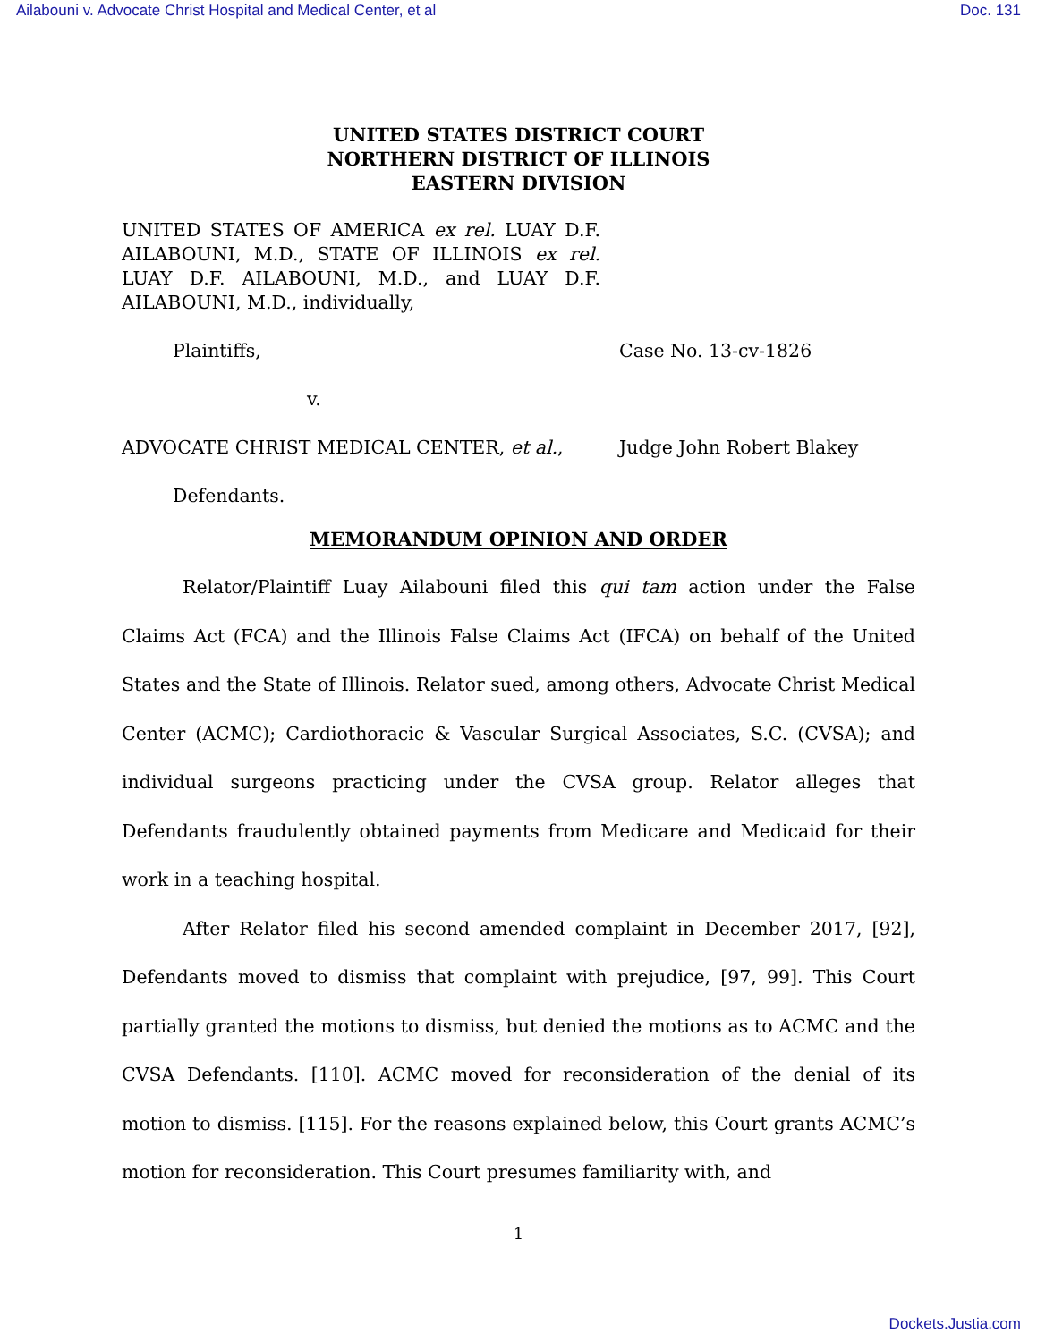Ailabouni v. Advocate Christ Hospital and Medical Center, et al Doc. 131
UNITED STATES DISTRICT COURT
NORTHERN DISTRICT OF ILLINOIS
EASTERN DIVISION
UNITED STATES OF AMERICA ex rel. LUAY D.F. AILABOUNI, M.D., STATE OF ILLINOIS ex rel. LUAY D.F. AILABOUNI, M.D., and LUAY D.F. AILABOUNI, M.D., individually,
Plaintiffs,
v.
ADVOCATE CHRIST MEDICAL CENTER, et al.,
Defendants.
Case No. 13-cv-1826
Judge John Robert Blakey
MEMORANDUM OPINION AND ORDER
Relator/Plaintiff Luay Ailabouni filed this qui tam action under the False Claims Act (FCA) and the Illinois False Claims Act (IFCA) on behalf of the United States and the State of Illinois. Relator sued, among others, Advocate Christ Medical Center (ACMC); Cardiothoracic & Vascular Surgical Associates, S.C. (CVSA); and individual surgeons practicing under the CVSA group. Relator alleges that Defendants fraudulently obtained payments from Medicare and Medicaid for their work in a teaching hospital.
After Relator filed his second amended complaint in December 2017, [92], Defendants moved to dismiss that complaint with prejudice, [97, 99]. This Court partially granted the motions to dismiss, but denied the motions as to ACMC and the CVSA Defendants. [110]. ACMC moved for reconsideration of the denial of its motion to dismiss. [115]. For the reasons explained below, this Court grants ACMC’s motion for reconsideration. This Court presumes familiarity with, and
1
Dockets.Justia.com